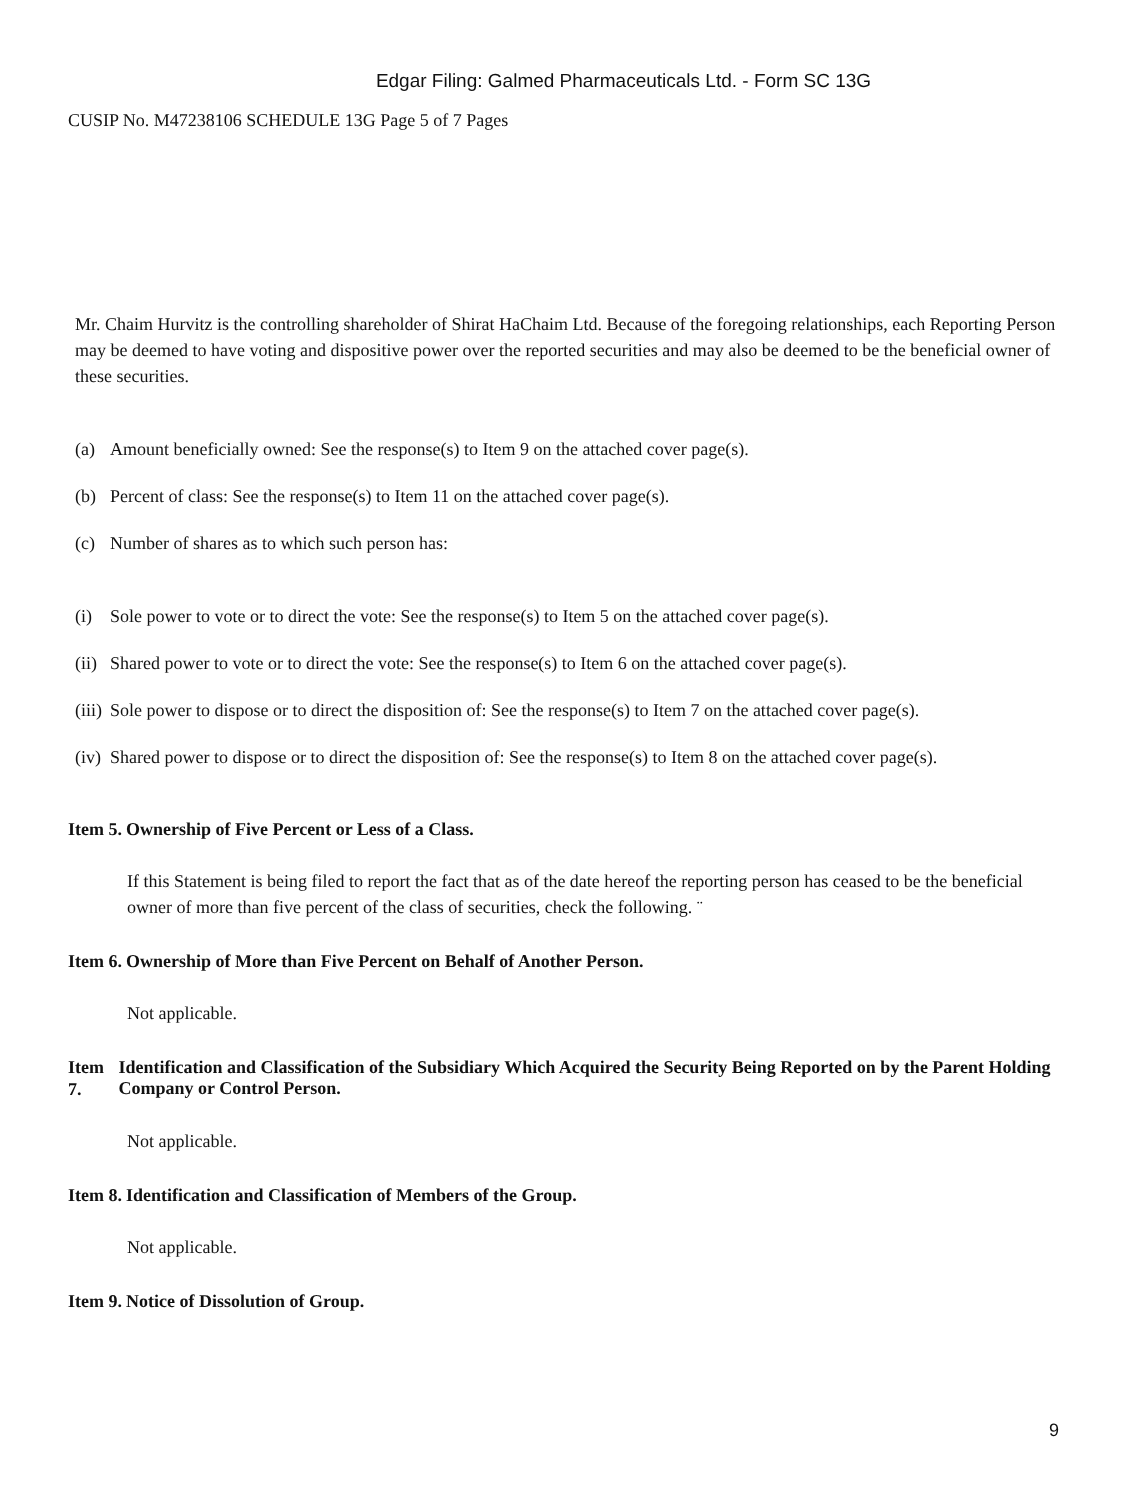Edgar Filing: Galmed Pharmaceuticals Ltd. - Form SC 13G
CUSIP No. M47238106 SCHEDULE 13G Page 5 of 7 Pages
Mr. Chaim Hurvitz is the controlling shareholder of Shirat HaChaim Ltd. Because of the foregoing relationships, each Reporting Person may be deemed to have voting and dispositive power over the reported securities and may also be deemed to be the beneficial owner of these securities.
(a) Amount beneficially owned: See the response(s) to Item 9 on the attached cover page(s).
(b) Percent of class: See the response(s) to Item 11 on the attached cover page(s).
(c) Number of shares as to which such person has:
(i) Sole power to vote or to direct the vote: See the response(s) to Item 5 on the attached cover page(s).
(ii) Shared power to vote or to direct the vote: See the response(s) to Item 6 on the attached cover page(s).
(iii) Sole power to dispose or to direct the disposition of: See the response(s) to Item 7 on the attached cover page(s).
(iv) Shared power to dispose or to direct the disposition of: See the response(s) to Item 8 on the attached cover page(s).
Item 5. Ownership of Five Percent or Less of a Class.
If this Statement is being filed to report the fact that as of the date hereof the reporting person has ceased to be the beneficial owner of more than five percent of the class of securities, check the following. ¨
Item 6. Ownership of More than Five Percent on Behalf of Another Person.
Not applicable.
Item 7. Identification and Classification of the Subsidiary Which Acquired the Security Being Reported on by the Parent Holding Company or Control Person.
Not applicable.
Item 8. Identification and Classification of Members of the Group.
Not applicable.
Item 9. Notice of Dissolution of Group.
9